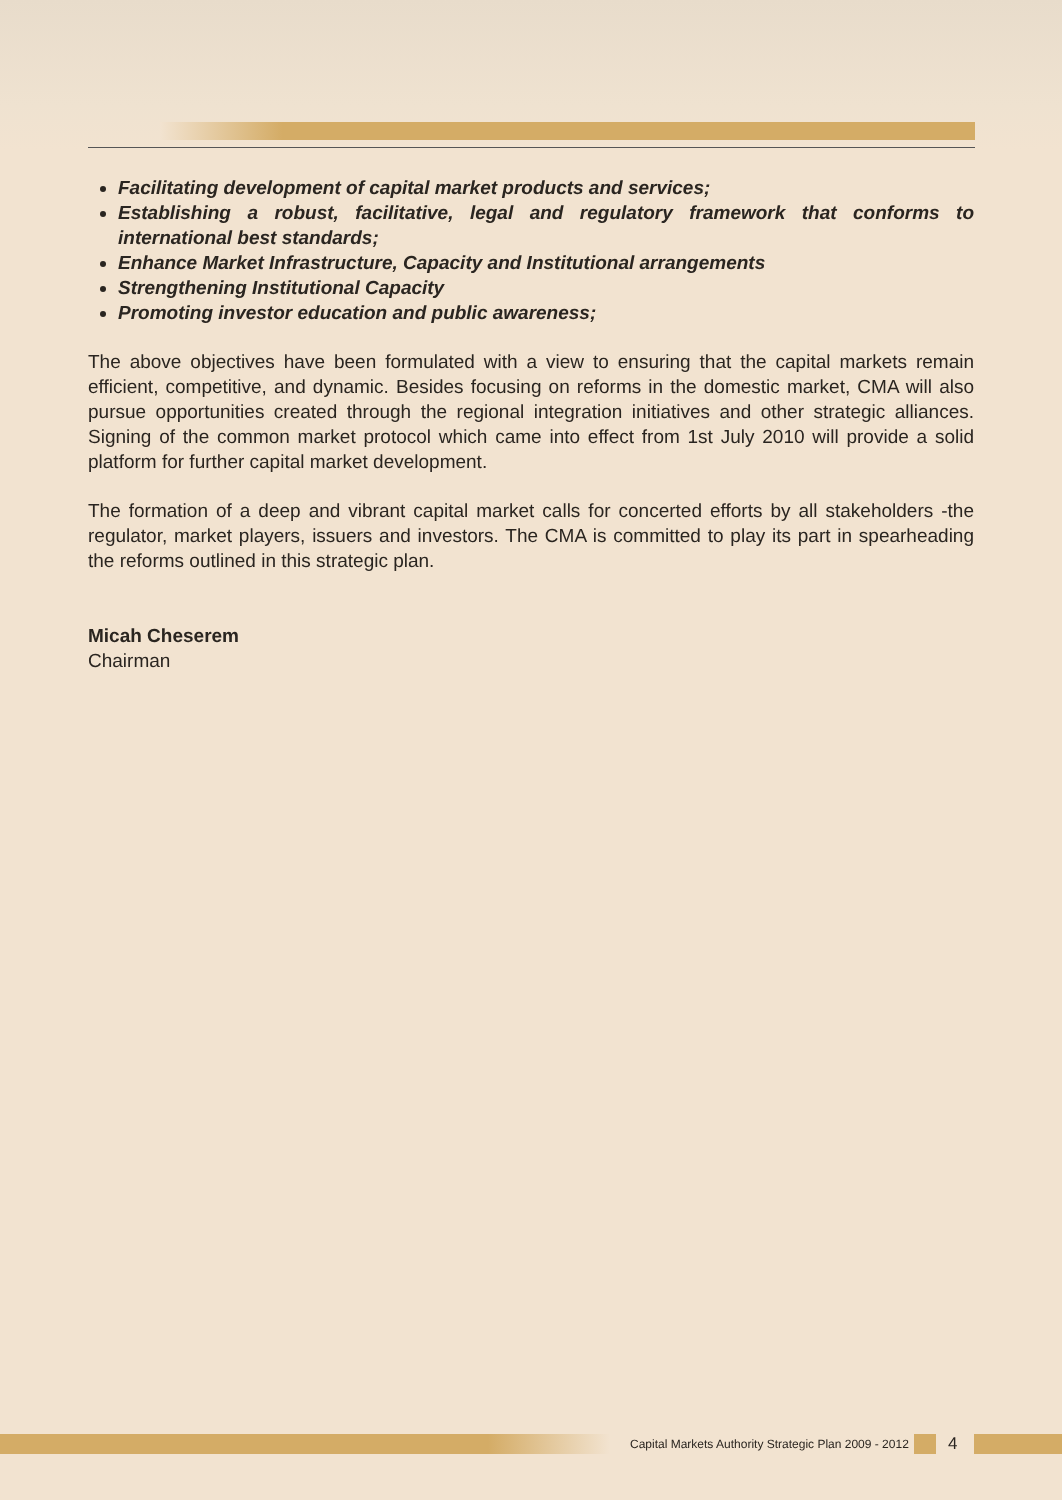Facilitating development of capital market products and services;
Establishing a robust, facilitative, legal and regulatory framework that conforms to international best standards;
Enhance Market Infrastructure, Capacity and Institutional arrangements
Strengthening Institutional Capacity
Promoting investor education and public awareness;
The above objectives have been formulated with a view to ensuring that the capital markets remain efficient, competitive, and dynamic. Besides focusing on reforms in the domestic market, CMA will also pursue opportunities created through the regional integration initiatives and other strategic alliances. Signing of the common market protocol which came into effect from 1st July 2010 will provide a solid platform for further capital market development.
The formation of a deep and vibrant capital market calls for concerted efforts by all stakeholders -the regulator, market players, issuers and investors. The CMA is committed to play its part in spearheading the reforms outlined in this strategic plan.
Micah Cheserem
Chairman
Capital Markets Authority Strategic Plan 2009 - 2012
4